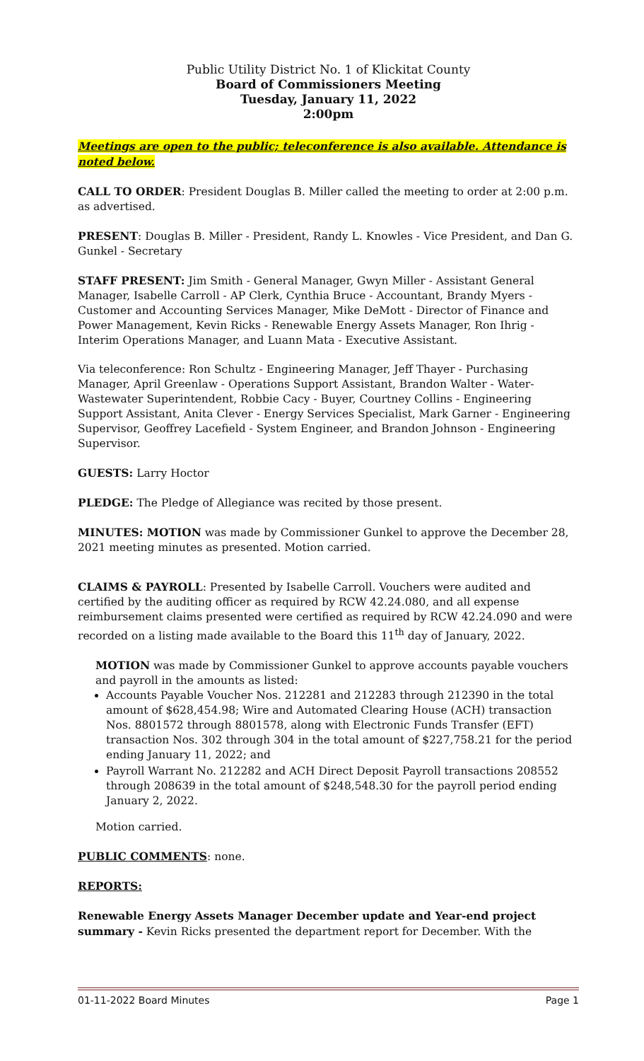Public Utility District No. 1 of Klickitat County
Board of Commissioners Meeting
Tuesday, January 11, 2022
2:00pm
Meetings are open to the public; teleconference is also available. Attendance is noted below.
CALL TO ORDER: President Douglas B. Miller called the meeting to order at 2:00 p.m. as advertised.
PRESENT: Douglas B. Miller - President, Randy L. Knowles - Vice President, and Dan G. Gunkel - Secretary
STAFF PRESENT: Jim Smith - General Manager, Gwyn Miller - Assistant General Manager, Isabelle Carroll - AP Clerk, Cynthia Bruce - Accountant, Brandy Myers - Customer and Accounting Services Manager, Mike DeMott - Director of Finance and Power Management, Kevin Ricks - Renewable Energy Assets Manager, Ron Ihrig - Interim Operations Manager, and Luann Mata - Executive Assistant.
Via teleconference: Ron Schultz - Engineering Manager, Jeff Thayer - Purchasing Manager, April Greenlaw - Operations Support Assistant, Brandon Walter - Water-Wastewater Superintendent, Robbie Cacy - Buyer, Courtney Collins - Engineering Support Assistant, Anita Clever - Energy Services Specialist, Mark Garner - Engineering Supervisor, Geoffrey Lacefield - System Engineer, and Brandon Johnson - Engineering Supervisor.
GUESTS: Larry Hoctor
PLEDGE: The Pledge of Allegiance was recited by those present.
MINUTES: MOTION was made by Commissioner Gunkel to approve the December 28, 2021 meeting minutes as presented. Motion carried.
CLAIMS & PAYROLL: Presented by Isabelle Carroll. Vouchers were audited and certified by the auditing officer as required by RCW 42.24.080, and all expense reimbursement claims presented were certified as required by RCW 42.24.090 and were recorded on a listing made available to the Board this 11<sup>th</sup> day of January, 2022.
MOTION was made by Commissioner Gunkel to approve accounts payable vouchers and payroll in the amounts as listed:
Accounts Payable Voucher Nos. 212281 and 212283 through 212390 in the total amount of $628,454.98; Wire and Automated Clearing House (ACH) transaction Nos. 8801572 through 8801578, along with Electronic Funds Transfer (EFT) transaction Nos. 302 through 304 in the total amount of $227,758.21 for the period ending January 11, 2022; and
Payroll Warrant No. 212282 and ACH Direct Deposit Payroll transactions 208552 through 208639 in the total amount of $248,548.30 for the payroll period ending January 2, 2022.
Motion carried.
PUBLIC COMMENTS: none.
REPORTS:
Renewable Energy Assets Manager December update and Year-end project summary - Kevin Ricks presented the department report for December. With the
01-11-2022 Board Minutes Page 1